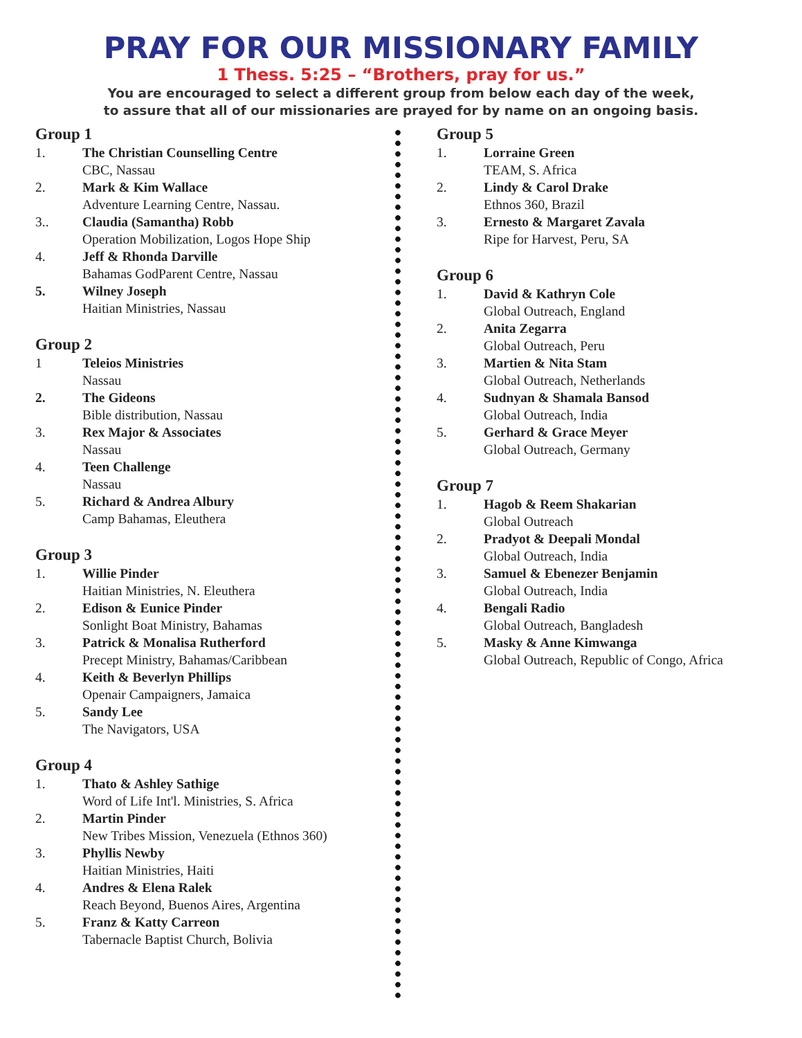PRAY FOR OUR MISSIONARY FAMILY
1 Thess. 5:25 – “Brothers, pray for us.”
You are encouraged to select a different group from below each day of the week,
to assure that all of our missionaries are prayed for by name on an ongoing basis.
Group 1
1. The Christian Counselling Centre
CBC, Nassau
2. Mark & Kim Wallace
Adventure Learning Centre, Nassau.
3.. Claudia (Samantha) Robb
Operation Mobilization, Logos Hope Ship
4. Jeff & Rhonda Darville
Bahamas GodParent Centre, Nassau
5. Wilney Joseph
Haitian Ministries, Nassau
Group 2
1 Teleios Ministries
Nassau
2. The Gideons
Bible distribution, Nassau
3. Rex Major & Associates
Nassau
4. Teen Challenge
Nassau
5. Richard & Andrea Albury
Camp Bahamas, Eleuthera
Group 3
1. Willie Pinder
Haitian Ministries, N. Eleuthera
2. Edison & Eunice Pinder
Sonlight Boat Ministry, Bahamas
3. Patrick & Monalisa Rutherford
Precept Ministry, Bahamas/Caribbean
4. Keith & Beverlyn Phillips
Openair Campaigners, Jamaica
5. Sandy Lee
The Navigators, USA
Group 4
1. Thato & Ashley Sathige
Word of Life Int'l. Ministries, S. Africa
2. Martin Pinder
New Tribes Mission, Venezuela (Ethnos 360)
3. Phyllis Newby
Haitian Ministries, Haiti
4. Andres & Elena Ralek
Reach Beyond, Buenos Aires, Argentina
5. Franz & Katty Carreon
Tabernacle Baptist Church, Bolivia
Group 5
1. Lorraine Green
TEAM, S. Africa
2. Lindy & Carol Drake
Ethnos 360, Brazil
3. Ernesto & Margaret Zavala
Ripe for Harvest, Peru, SA
Group 6
1. David & Kathryn Cole
Global Outreach, England
2. Anita Zegarra
Global Outreach, Peru
3. Martien & Nita Stam
Global Outreach, Netherlands
4. Sudnyan & Shamala Bansod
Global Outreach, India
5. Gerhard & Grace Meyer
Global Outreach, Germany
Group 7
1. Hagob & Reem Shakarian
Global Outreach
2. Pradyot & Deepali Mondal
Global Outreach, India
3. Samuel & Ebenezer Benjamin
Global Outreach, India
4. Bengali Radio
Global Outreach, Bangladesh
5. Masky & Anne Kimwanga
Global Outreach, Republic of Congo, Africa